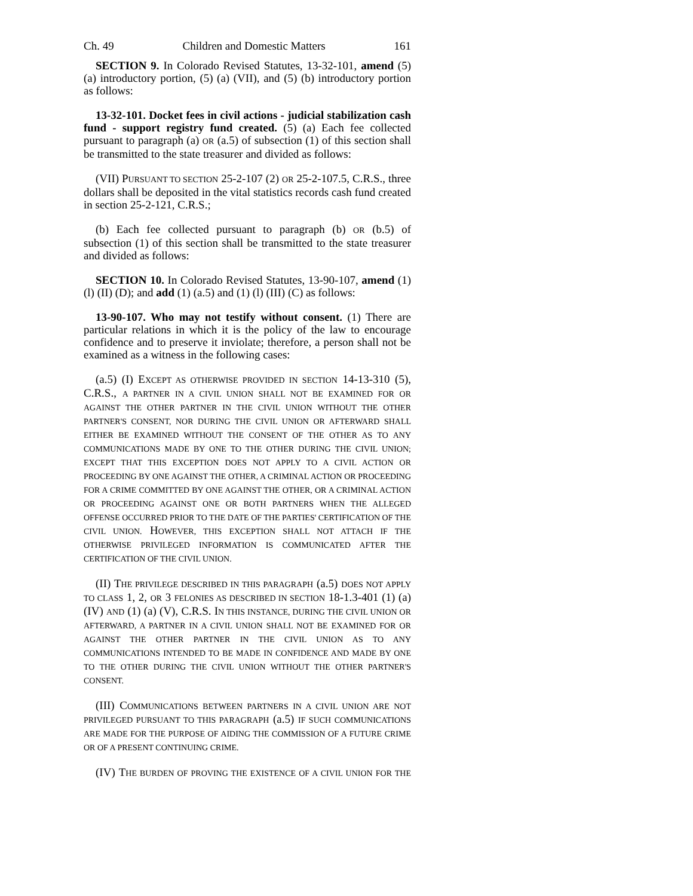Ch. 49 Children and Domestic Matters 161
SECTION 9. In Colorado Revised Statutes, 13-32-101, amend (5) (a) introductory portion, (5) (a) (VII), and (5) (b) introductory portion as follows:
13-32-101. Docket fees in civil actions - judicial stabilization cash fund - support registry fund created. (5) (a) Each fee collected pursuant to paragraph (a) OR (a.5) of subsection (1) of this section shall be transmitted to the state treasurer and divided as follows:
(VII) PURSUANT TO SECTION 25-2-107 (2) OR 25-2-107.5, C.R.S., three dollars shall be deposited in the vital statistics records cash fund created in section 25-2-121, C.R.S.;
(b) Each fee collected pursuant to paragraph (b) OR (b.5) of subsection (1) of this section shall be transmitted to the state treasurer and divided as follows:
SECTION 10. In Colorado Revised Statutes, 13-90-107, amend (1) (l) (II) (D); and add (1) (a.5) and (1) (l) (III) (C) as follows:
13-90-107. Who may not testify without consent. (1) There are particular relations in which it is the policy of the law to encourage confidence and to preserve it inviolate; therefore, a person shall not be examined as a witness in the following cases:
(a.5) (I) EXCEPT AS OTHERWISE PROVIDED IN SECTION 14-13-310 (5), C.R.S., A PARTNER IN A CIVIL UNION SHALL NOT BE EXAMINED FOR OR AGAINST THE OTHER PARTNER IN THE CIVIL UNION WITHOUT THE OTHER PARTNER'S CONSENT, NOR DURING THE CIVIL UNION OR AFTERWARD SHALL EITHER BE EXAMINED WITHOUT THE CONSENT OF THE OTHER AS TO ANY COMMUNICATIONS MADE BY ONE TO THE OTHER DURING THE CIVIL UNION; EXCEPT THAT THIS EXCEPTION DOES NOT APPLY TO A CIVIL ACTION OR PROCEEDING BY ONE AGAINST THE OTHER, A CRIMINAL ACTION OR PROCEEDING FOR A CRIME COMMITTED BY ONE AGAINST THE OTHER, OR A CRIMINAL ACTION OR PROCEEDING AGAINST ONE OR BOTH PARTNERS WHEN THE ALLEGED OFFENSE OCCURRED PRIOR TO THE DATE OF THE PARTIES' CERTIFICATION OF THE CIVIL UNION. HOWEVER, THIS EXCEPTION SHALL NOT ATTACH IF THE OTHERWISE PRIVILEGED INFORMATION IS COMMUNICATED AFTER THE CERTIFICATION OF THE CIVIL UNION.
(II) THE PRIVILEGE DESCRIBED IN THIS PARAGRAPH (a.5) DOES NOT APPLY TO CLASS 1, 2, OR 3 FELONIES AS DESCRIBED IN SECTION 18-1.3-401 (1) (a) (IV) AND (1) (a) (V), C.R.S. IN THIS INSTANCE, DURING THE CIVIL UNION OR AFTERWARD, A PARTNER IN A CIVIL UNION SHALL NOT BE EXAMINED FOR OR AGAINST THE OTHER PARTNER IN THE CIVIL UNION AS TO ANY COMMUNICATIONS INTENDED TO BE MADE IN CONFIDENCE AND MADE BY ONE TO THE OTHER DURING THE CIVIL UNION WITHOUT THE OTHER PARTNER'S CONSENT.
(III) COMMUNICATIONS BETWEEN PARTNERS IN A CIVIL UNION ARE NOT PRIVILEGED PURSUANT TO THIS PARAGRAPH (a.5) IF SUCH COMMUNICATIONS ARE MADE FOR THE PURPOSE OF AIDING THE COMMISSION OF A FUTURE CRIME OR OF A PRESENT CONTINUING CRIME.
(IV) THE BURDEN OF PROVING THE EXISTENCE OF A CIVIL UNION FOR THE